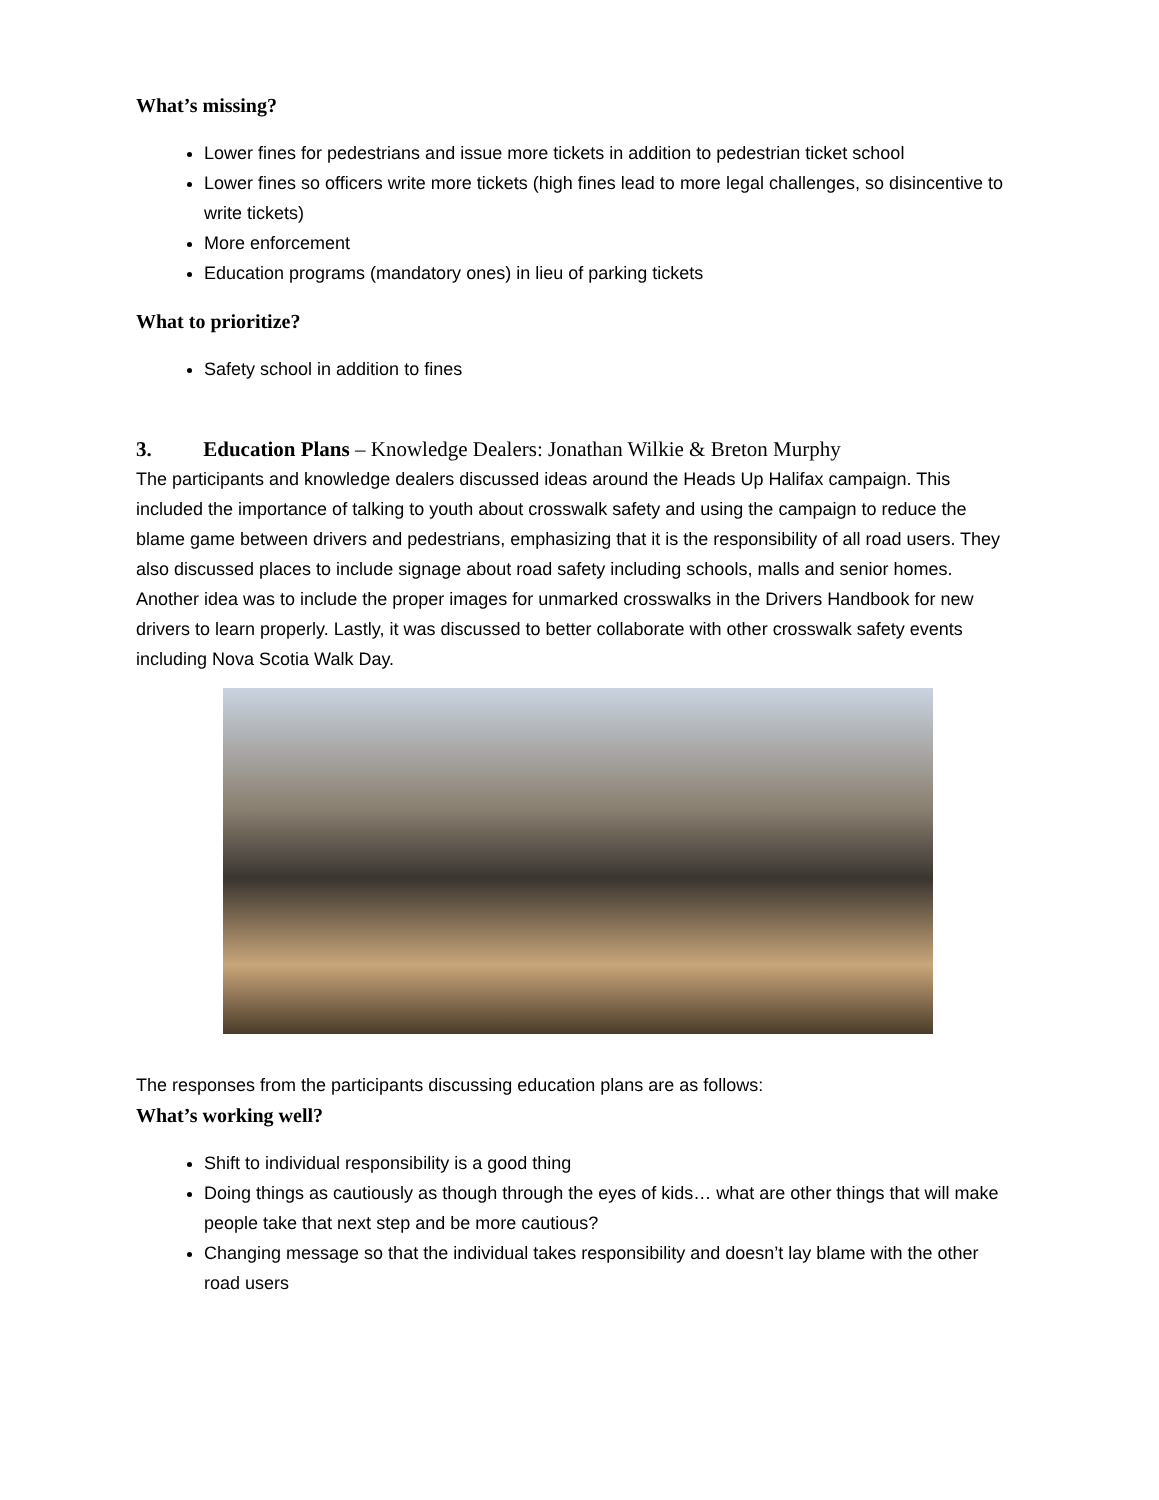What’s missing?
Lower fines for pedestrians and issue more tickets in addition to pedestrian ticket school
Lower fines so officers write more tickets (high fines lead to more legal challenges, so disincentive to write tickets)
More enforcement
Education programs (mandatory ones) in lieu of parking tickets
What to prioritize?
Safety school in addition to fines
3. Education Plans – Knowledge Dealers: Jonathan Wilkie & Breton Murphy
The participants and knowledge dealers discussed ideas around the Heads Up Halifax campaign. This included the importance of talking to youth about crosswalk safety and using the campaign to reduce the blame game between drivers and pedestrians, emphasizing that it is the responsibility of all road users. They also discussed places to include signage about road safety including schools, malls and senior homes. Another idea was to include the proper images for unmarked crosswalks in the Drivers Handbook for new drivers to learn properly. Lastly, it was discussed to better collaborate with other crosswalk safety events including Nova Scotia Walk Day.
The responses from the participants discussing education plans are as follows:
What’s working well?
Shift to individual responsibility is a good thing
Doing things as cautiously as though through the eyes of kids… what are other things that will make people take that next step and be more cautious?
Changing message so that the individual takes responsibility and doesn’t lay blame with the other road users